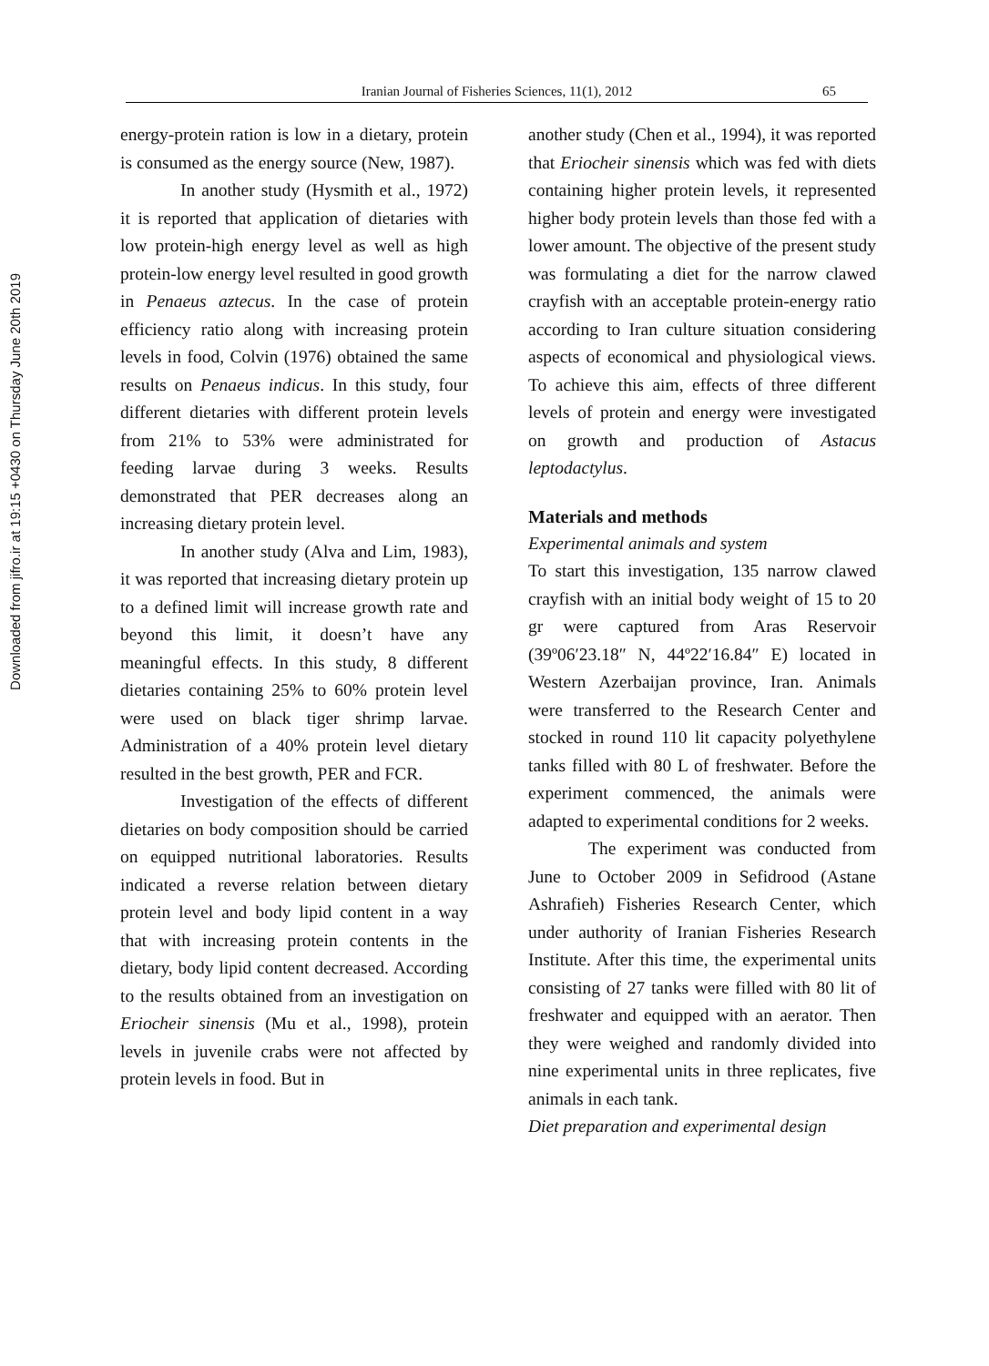Downloaded from jifro.ir at 19:15 +0430 on Thursday June 20th 2019
Iranian Journal of Fisheries Sciences, 11(1), 2012 65
energy-protein ration is low in a dietary, protein is consumed as the energy source (New, 1987).
In another study (Hysmith et al., 1972) it is reported that application of dietaries with low protein-high energy level as well as high protein-low energy level resulted in good growth in Penaeus aztecus. In the case of protein efficiency ratio along with increasing protein levels in food, Colvin (1976) obtained the same results on Penaeus indicus. In this study, four different dietaries with different protein levels from 21% to 53% were administrated for feeding larvae during 3 weeks. Results demonstrated that PER decreases along an increasing dietary protein level.
In another study (Alva and Lim, 1983), it was reported that increasing dietary protein up to a defined limit will increase growth rate and beyond this limit, it doesn’t have any meaningful effects. In this study, 8 different dietaries containing 25% to 60% protein level were used on black tiger shrimp larvae. Administration of a 40% protein level dietary resulted in the best growth, PER and FCR.
Investigation of the effects of different dietaries on body composition should be carried on equipped nutritional laboratories. Results indicated a reverse relation between dietary protein level and body lipid content in a way that with increasing protein contents in the dietary, body lipid content decreased. According to the results obtained from an investigation on Eriocheir sinensis (Mu et al., 1998), protein levels in juvenile crabs were not affected by protein levels in food. But in
another study (Chen et al., 1994), it was reported that Eriocheir sinensis which was fed with diets containing higher protein levels, it represented higher body protein levels than those fed with a lower amount. The objective of the present study was formulating a diet for the narrow clawed crayfish with an acceptable protein-energy ratio according to Iran culture situation considering aspects of economical and physiological views. To achieve this aim, effects of three different levels of protein and energy were investigated on growth and production of Astacus leptodactylus.
Materials and methods
Experimental animals and system
To start this investigation, 135 narrow clawed crayfish with an initial body weight of 15 to 20 gr were captured from Aras Reservoir (39º06′23.18″ N, 44º22′16.84″ E) located in Western Azerbaijan province, Iran. Animals were transferred to the Research Center and stocked in round 110 lit capacity polyethylene tanks filled with 80 L of freshwater. Before the experiment commenced, the animals were adapted to experimental conditions for 2 weeks.
The experiment was conducted from June to October 2009 in Sefidrood (Astane Ashrafieh) Fisheries Research Center, which under authority of Iranian Fisheries Research Institute. After this time, the experimental units consisting of 27 tanks were filled with 80 lit of freshwater and equipped with an aerator. Then they were weighed and randomly divided into nine experimental units in three replicates, five animals in each tank.
Diet preparation and experimental design